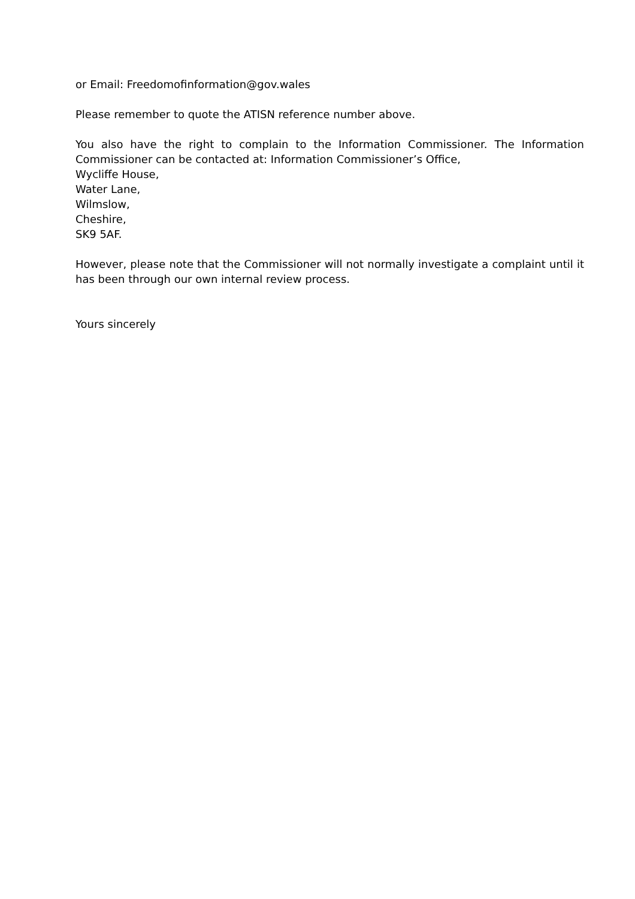or Email: Freedomofinformation@gov.wales
Please remember to quote the ATISN reference number above.
You also have the right to complain to the Information Commissioner. The Information Commissioner can be contacted at: Information Commissioner’s Office,
Wycliffe House,
Water Lane,
Wilmslow,
Cheshire,
SK9 5AF.
However, please note that the Commissioner will not normally investigate a complaint until it has been through our own internal review process.
Yours sincerely